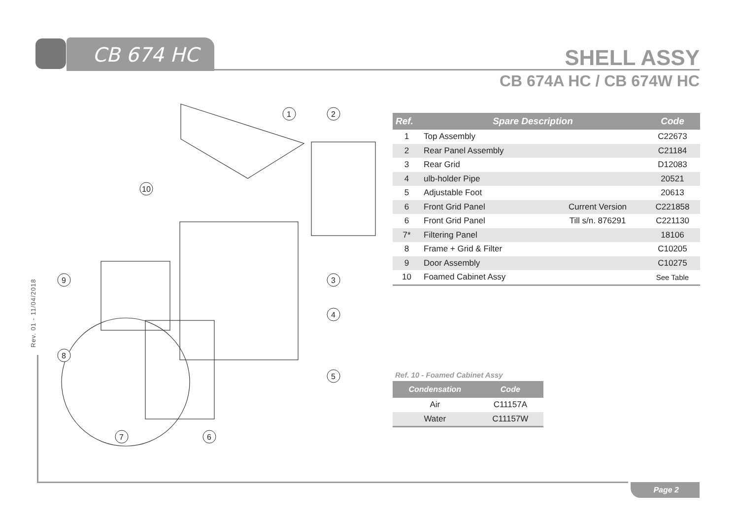CB 674 HC SHELL ASSY
CB 674A HC / CB 674W HC
1
2
3
4
5
6
7
8
9
10
| Ref. | Spare Description | | Code |
| --- | --- | --- | --- |
| 1 | Top Assembly | | C22673 |
| 2 | Rear Panel Assembly | | C21184 |
| 3 | Rear Grid | | D12083 |
| 4 | ulb-holder Pipe | | 20521 |
| 5 | Adjustable Foot | | 20613 |
| 6 | Front Grid Panel | Current Version | C221858 |
| 6 | Front Grid Panel | Till s/n. 876291 | C221130 |
| 7* | Filtering Panel | | 18106 |
| 8 | Frame + Grid & Filter | | C10205 |
| 9 | Door Assembly | | C10275 |
| 10 | Foamed Cabinet Assy | | See Table |
Ref. 10 - Foamed Cabinet Assy
| Condensation | Code |
| --- | --- |
| Air | C11157A |
| Water | C11157W |
Rev. 01 - 11/04/2018
Page 2